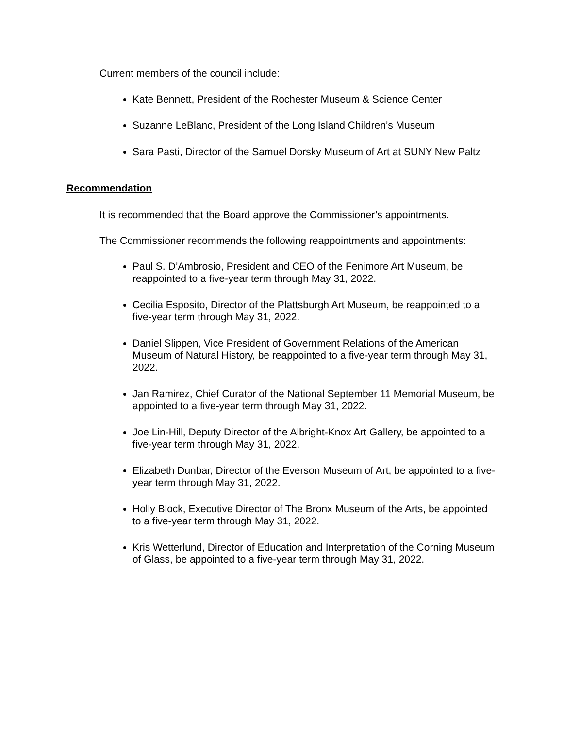Current members of the council include:
Kate Bennett, President of the Rochester Museum & Science Center
Suzanne LeBlanc, President of the Long Island Children’s Museum
Sara Pasti, Director of the Samuel Dorsky Museum of Art at SUNY New Paltz
Recommendation
It is recommended that the Board approve the Commissioner’s appointments.
The Commissioner recommends the following reappointments and appointments:
Paul S. D’Ambrosio, President and CEO of the Fenimore Art Museum, be reappointed to a five-year term through May 31, 2022.
Cecilia Esposito, Director of the Plattsburgh Art Museum, be reappointed to a five-year term through May 31, 2022.
Daniel Slippen, Vice President of Government Relations of the American Museum of Natural History, be reappointed to a five-year term through May 31, 2022.
Jan Ramirez, Chief Curator of the National September 11 Memorial Museum, be appointed to a five-year term through May 31, 2022.
Joe Lin-Hill, Deputy Director of the Albright-Knox Art Gallery, be appointed to a five-year term through May 31, 2022.
Elizabeth Dunbar, Director of the Everson Museum of Art, be appointed to a five-year term through May 31, 2022.
Holly Block, Executive Director of The Bronx Museum of the Arts, be appointed to a five-year term through May 31, 2022.
Kris Wetterlund, Director of Education and Interpretation of the Corning Museum of Glass, be appointed to a five-year term through May 31, 2022.